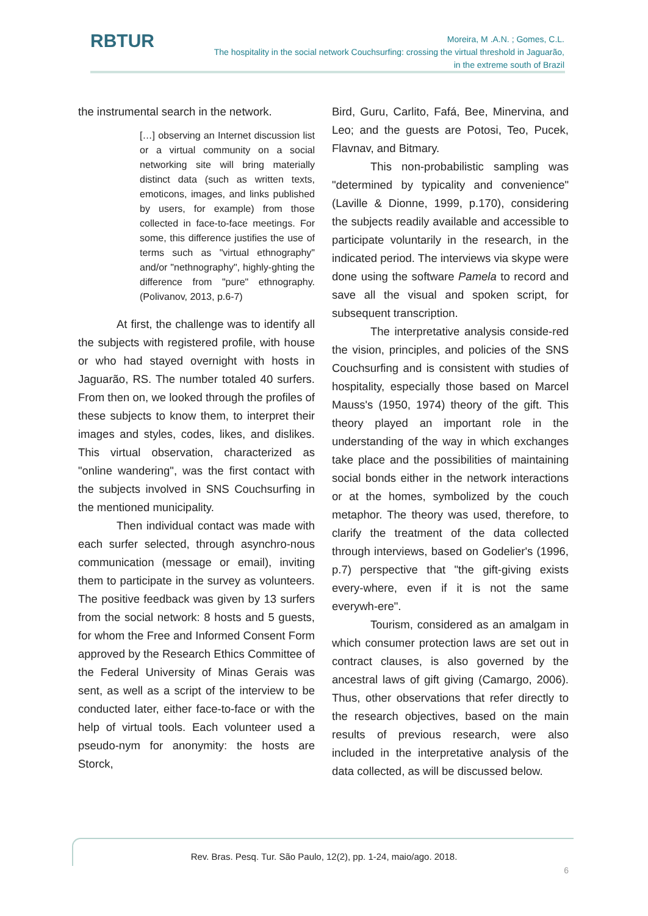RBTUR
Moreira, M .A.N. ; Gomes, C.L.
The hospitality in the social network Couchsurfing: crossing the virtual threshold in Jaguarão,
in the extreme south of Brazil
the instrumental search in the network.
[…] observing an Internet discussion list or a virtual community on a social networking site will bring materially distinct data (such as written texts, emoticons, images, and links published by users, for example) from those collected in face-to-face meetings. For some, this difference justifies the use of terms such as "virtual ethnography" and/or "nethnography", highly-ghting the difference from "pure" ethnography. (Polivanov, 2013, p.6-7)
At first, the challenge was to identify all the subjects with registered profile, with house or who had stayed overnight with hosts in Jaguarão, RS. The number totaled 40 surfers. From then on, we looked through the profiles of these subjects to know them, to interpret their images and styles, codes, likes, and dislikes. This virtual observation, characterized as "online wandering", was the first contact with the subjects involved in SNS Couchsurfing in the mentioned municipality.
Then individual contact was made with each surfer selected, through asynchro-nous communication (message or email), inviting them to participate in the survey as volunteers. The positive feedback was given by 13 surfers from the social network: 8 hosts and 5 guests, for whom the Free and Informed Consent Form approved by the Research Ethics Committee of the Federal University of Minas Gerais was sent, as well as a script of the interview to be conducted later, either face-to-face or with the help of virtual tools. Each volunteer used a pseudo-nym for anonymity: the hosts are Storck,
Bird, Guru, Carlito, Fafá, Bee, Minervina, and Leo; and the guests are Potosi, Teo, Pucek, Flavnav, and Bitmary.
This non-probabilistic sampling was "determined by typicality and convenience" (Laville & Dionne, 1999, p.170), considering the subjects readily available and accessible to participate voluntarily in the research, in the indicated period. The interviews via skype were done using the software Pamela to record and save all the visual and spoken script, for subsequent transcription.
The interpretative analysis conside-red the vision, principles, and policies of the SNS Couchsurfing and is consistent with studies of hospitality, especially those based on Marcel Mauss's (1950, 1974) theory of the gift. This theory played an important role in the understanding of the way in which exchanges take place and the possibilities of maintaining social bonds either in the network interactions or at the homes, symbolized by the couch metaphor. The theory was used, therefore, to clarify the treatment of the data collected through interviews, based on Godelier's (1996, p.7) perspective that "the gift-giving exists every-where, even if it is not the same everywh-ere".
Tourism, considered as an amalgam in which consumer protection laws are set out in contract clauses, is also governed by the ancestral laws of gift giving (Camargo, 2006). Thus, other observations that refer directly to the research objectives, based on the main results of previous research, were also included in the interpretative analysis of the data collected, as will be discussed below.
Rev. Bras. Pesq. Tur. São Paulo, 12(2), pp. 1-24, maio/ago. 2018.
6